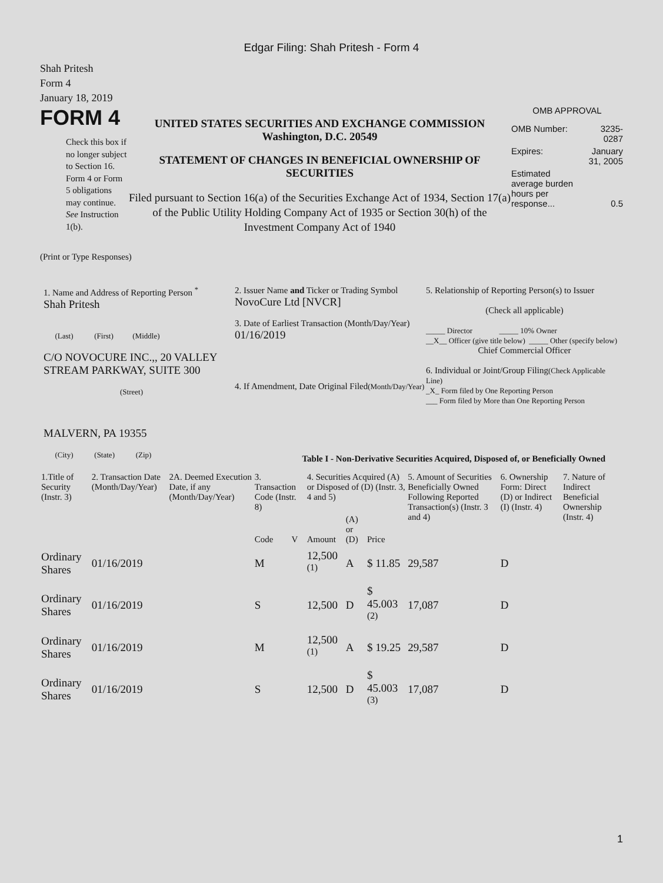Edgar Filing: Shah Pritesh - Form 4
Shah Pritesh
Form 4
January 18, 2019
FORM 4
Check this box if no longer subject to Section 16. Form 4 or Form 5 obligations may continue. See Instruction 1(b).
UNITED STATES SECURITIES AND EXCHANGE COMMISSION
Washington, D.C. 20549
STATEMENT OF CHANGES IN BENEFICIAL OWNERSHIP OF SECURITIES
Filed pursuant to Section 16(a) of the Securities Exchange Act of 1934, Section 17(a) of the Public Utility Holding Company Act of 1935 or Section 30(h) of the Investment Company Act of 1940
OMB APPROVAL
| OMB Number: | 3235-0287 |
| Expires: | January 31, 2005 |
| Estimated average burden hours per response... | 0.5 |
(Print or Type Responses)
1. Name and Address of Reporting Person <sup>*</sup>
Shah Pritesh
(Last) (First) (Middle)
C/O NOVOCURE INC.,, 20 VALLEY STREAM PARKWAY, SUITE 300
(Street)
MALVERN, PA 19355
(City) (State) (Zip)
2. Issuer Name and Ticker or Trading Symbol
NovoCure Ltd [NVCR]
3. Date of Earliest Transaction (Month/Day/Year)
01/16/2019
4. If Amendment, Date Original Filed(Month/Day/Year)
5. Relationship of Reporting Person(s) to Issuer
(Check all applicable)
_____ Director _____ 10% Owner
__X__ Officer (give title below) _____ Other (specify below)
Chief Commercial Officer
6. Individual or Joint/Group Filing(Check Applicable Line)
_X_ Form filed by One Reporting Person
___ Form filed by More than One Reporting Person
Table I - Non-Derivative Securities Acquired, Disposed of, or Beneficially Owned
| 1.Title of Security (Instr. 3) | 2. Transaction Date (Month/Day/Year) | 2A. Deemed Execution Date, if any (Month/Day/Year) | 3. Transaction Code (Instr. 8) | | 4. Securities Acquired (A) or Disposed of (D) (Instr. 3, 4 and 5) | | | 5. Amount of Securities Beneficially Owned Following Reported Transaction(s) (Instr. 3 and 4) | 6. Ownership Form: Direct (D) or Indirect (I) (Instr. 4) | 7. Nature of Indirect Beneficial Ownership (Instr. 4) |
| --- | --- | --- | --- | --- | --- | --- | --- | --- | --- | --- |
| | | | Code | V | Amount | (A) or (D) | Price | | | |
| Ordinary Shares | 01/16/2019 | | M | | 12,500 <sup>(1)</sup> | A | $ 11.85 | 29,587 | D | |
| Ordinary Shares | 01/16/2019 | | S | | 12,500 | D | $ 45.003 <sup>(2)</sup> | 17,087 | D | |
| Ordinary Shares | 01/16/2019 | | M | | 12,500 <sup>(1)</sup> | A | $ 19.25 | 29,587 | D | |
| Ordinary Shares | 01/16/2019 | | S | | 12,500 | D | $ 45.003 <sup>(3)</sup> | 17,087 | D | |
1